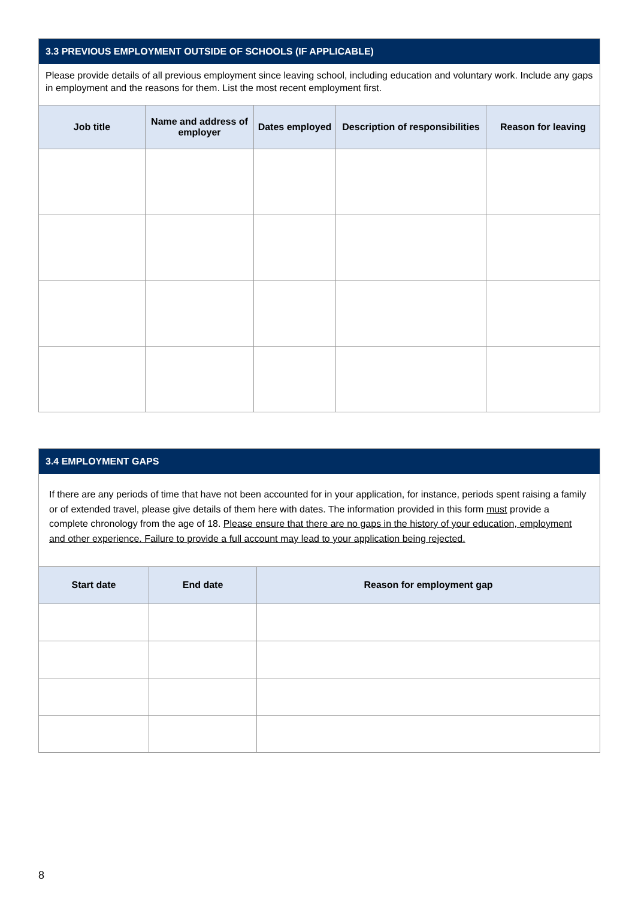3.3 PREVIOUS EMPLOYMENT OUTSIDE OF SCHOOLS (IF APPLICABLE)
Please provide details of all previous employment since leaving school, including education and voluntary work. Include any gaps in employment and the reasons for them. List the most recent employment first.
| Job title | Name and address of employer | Dates employed | Description of responsibilities | Reason for leaving |
| --- | --- | --- | --- | --- |
3.4 EMPLOYMENT GAPS
If there are any periods of time that have not been accounted for in your application, for instance, periods spent raising a family or of extended travel, please give details of them here with dates. The information provided in this form must provide a complete chronology from the age of 18. Please ensure that there are no gaps in the history of your education, employment and other experience. Failure to provide a full account may lead to your application being rejected.
| Start date | End date | Reason for employment gap |
| --- | --- | --- |
8